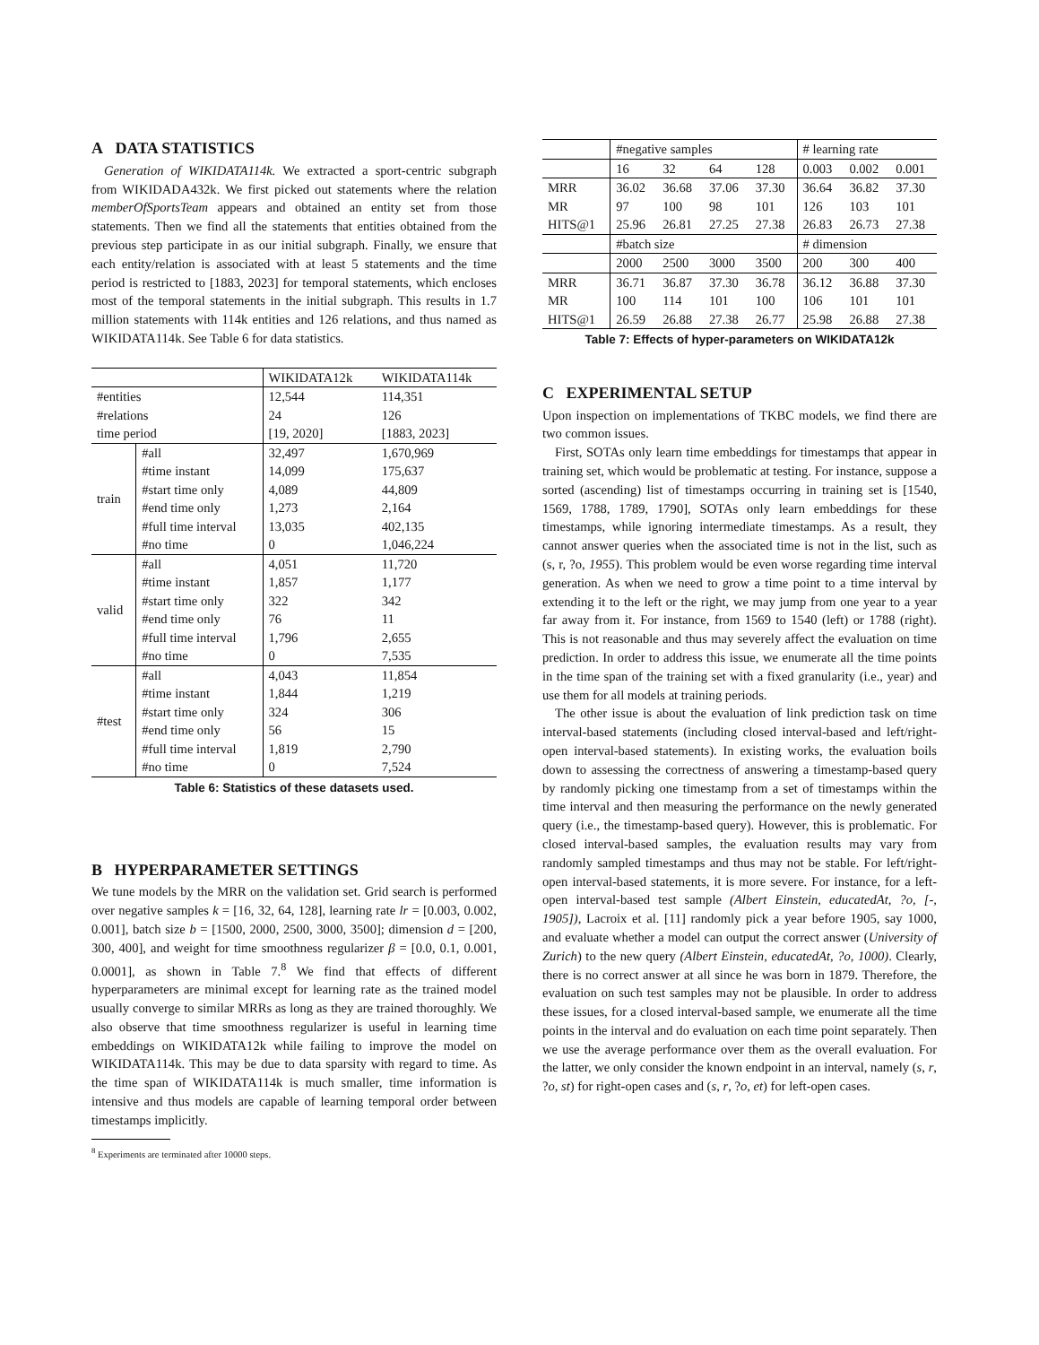A DATA STATISTICS
Generation of WIKIDATA114k. We extracted a sport-centric subgraph from WIKIDADA432k. We first picked out statements where the relation memberOfSportsTeam appears and obtained an entity set from those statements. Then we find all the statements that entities obtained from the previous step participate in as our initial subgraph. Finally, we ensure that each entity/relation is associated with at least 5 statements and the time period is restricted to [1883, 2023] for temporal statements, which encloses most of the temporal statements in the initial subgraph. This results in 1.7 million statements with 114k entities and 126 relations, and thus named as WIKIDATA114k. See Table 6 for data statistics.
| | | WIKIDATA12k | WIKIDATA114k |
| #entities | | 12,544 | 114,351 |
| #relations | | 24 | 126 |
| time period | | [19, 2020] | [1883, 2023] |
| train | #all | 32,497 | 1,670,969 |
| | #time instant | 14,099 | 175,637 |
| | #start time only | 4,089 | 44,809 |
| | #end time only | 1,273 | 2,164 |
| | #full time interval | 13,035 | 402,135 |
| | #no time | 0 | 1,046,224 |
| valid | #all | 4,051 | 11,720 |
| | #time instant | 1,857 | 1,177 |
| | #start time only | 322 | 342 |
| | #end time only | 76 | 11 |
| | #full time interval | 1,796 | 2,655 |
| | #no time | 0 | 7,535 |
| #test | #all | 4,043 | 11,854 |
| | #time instant | 1,844 | 1,219 |
| | #start time only | 324 | 306 |
| | #end time only | 56 | 15 |
| | #full time interval | 1,819 | 2,790 |
| | #no time | 0 | 7,524 |
Table 6: Statistics of these datasets used.
B HYPERPARAMETER SETTINGS
We tune models by the MRR on the validation set. Grid search is performed over negative samples k = [16, 32, 64, 128], learning rate lr = [0.003, 0.002, 0.001], batch size b = [1500, 2000, 2500, 3000, 3500]; dimension d = [200, 300, 400], and weight for time smoothness regularizer β = [0.0, 0.1, 0.001, 0.0001], as shown in Table 7.<sup>8</sup> We find that effects of different hyperparameters are minimal except for learning rate as the trained model usually converge to similar MRRs as long as they are trained thoroughly. We also observe that time smoothness regularizer is useful in learning time embeddings on WIKIDATA12k while failing to improve the model on WIKIDATA114k. This may be due to data sparsity with regard to time. As the time span of WIKIDATA114k is much smaller, time information is intensive and thus models are capable of learning temporal order between timestamps implicitly.
<sup>8</sup> Experiments are terminated after 10000 steps.
| | #negative samples | | | | # learning rate | | |
| | 16 | 32 | 64 | 128 | 0.003 | 0.002 | 0.001 |
| MRR | 36.02 | 36.68 | 37.06 | 37.30 | 36.64 | 36.82 | 37.30 |
| MR | 97 | 100 | 98 | 101 | 126 | 103 | 101 |
| HITS@1 | 25.96 | 26.81 | 27.25 | 27.38 | 26.83 | 26.73 | 27.38 |
| | #batch size | | | | # dimension | | |
| | 2000 | 2500 | 3000 | 3500 | 200 | 300 | 400 |
| MRR | 36.71 | 36.87 | 37.30 | 36.78 | 36.12 | 36.88 | 37.30 |
| MR | 100 | 114 | 101 | 100 | 106 | 101 | 101 |
| HITS@1 | 26.59 | 26.88 | 27.38 | 26.77 | 25.98 | 26.88 | 27.38 |
Table 7: Effects of hyper-parameters on WIKIDATA12k
C EXPERIMENTAL SETUP
Upon inspection on implementations of TKBC models, we find there are two common issues.
First, SOTAs only learn time embeddings for timestamps that appear in training set, which would be problematic at testing. For instance, suppose a sorted (ascending) list of timestamps occurring in training set is [1540, 1569, 1788, 1789, 1790], SOTAs only learn embeddings for these timestamps, while ignoring intermediate timestamps. As a result, they cannot answer queries when the associated time is not in the list, such as (s, r, ?o, 1955). This problem would be even worse regarding time interval generation. As when we need to grow a time point to a time interval by extending it to the left or the right, we may jump from one year to a year far away from it. For instance, from 1569 to 1540 (left) or 1788 (right). This is not reasonable and thus may severely affect the evaluation on time prediction. In order to address this issue, we enumerate all the time points in the time span of the training set with a fixed granularity (i.e., year) and use them for all models at training periods.
The other issue is about the evaluation of link prediction task on time interval-based statements (including closed interval-based and left/right-open interval-based statements). In existing works, the evaluation boils down to assessing the correctness of answering a timestamp-based query by randomly picking one timestamp from a set of timestamps within the time interval and then measuring the performance on the newly generated query (i.e., the timestamp-based query). However, this is problematic. For closed interval-based samples, the evaluation results may vary from randomly sampled timestamps and thus may not be stable. For left/right-open interval-based statements, it is more severe. For instance, for a left-open interval-based test sample (Albert Einstein, educatedAt, ?o, [-, 1905]), Lacroix et al. [11] randomly pick a year before 1905, say 1000, and evaluate whether a model can output the correct answer (University of Zurich) to the new query (Albert Einstein, educatedAt, ?o, 1000). Clearly, there is no correct answer at all since he was born in 1879. Therefore, the evaluation on such test samples may not be plausible. In order to address these issues, for a closed interval-based sample, we enumerate all the time points in the interval and do evaluation on each time point separately. Then we use the average performance over them as the overall evaluation. For the latter, we only consider the known endpoint in an interval, namely (s, r, ?o, st) for right-open cases and (s, r, ?o, et) for left-open cases.